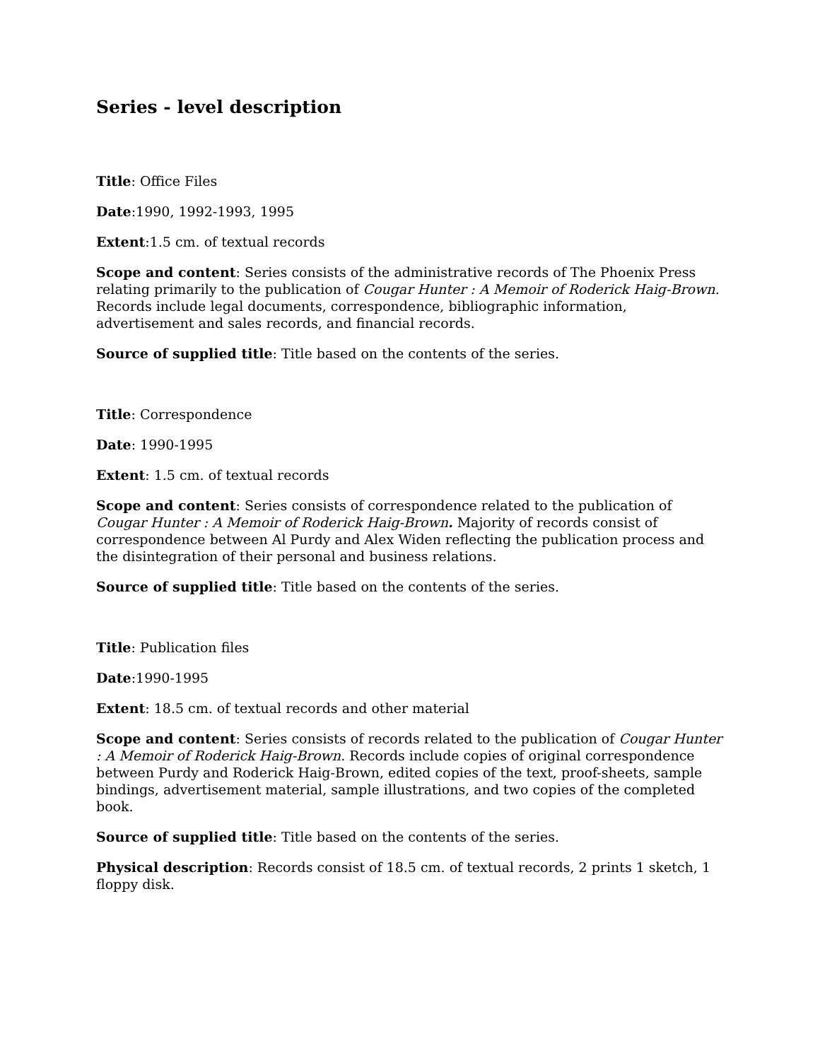Series - level description
Title: Office Files
Date:1990, 1992-1993, 1995
Extent:1.5 cm. of textual records
Scope and content: Series consists of the administrative records of The Phoenix Press relating primarily to the publication of Cougar Hunter : A Memoir of Roderick Haig-Brown. Records include legal documents, correspondence, bibliographic information, advertisement and sales records, and financial records.
Source of supplied title: Title based on the contents of the series.
Title: Correspondence
Date: 1990-1995
Extent: 1.5 cm. of textual records
Scope and content: Series consists of correspondence related to the publication of Cougar Hunter : A Memoir of Roderick Haig-Brown. Majority of records consist of correspondence between Al Purdy and Alex Widen reflecting the publication process and the disintegration of their personal and business relations.
Source of supplied title: Title based on the contents of the series.
Title: Publication files
Date:1990-1995
Extent: 18.5 cm. of textual records and other material
Scope and content: Series consists of records related to the publication of Cougar Hunter : A Memoir of Roderick Haig-Brown. Records include copies of original correspondence between Purdy and Roderick Haig-Brown, edited copies of the text, proof-sheets, sample bindings, advertisement material, sample illustrations, and two copies of the completed book.
Source of supplied title: Title based on the contents of the series.
Physical description: Records consist of 18.5 cm. of textual records, 2 prints 1 sketch, 1 floppy disk.